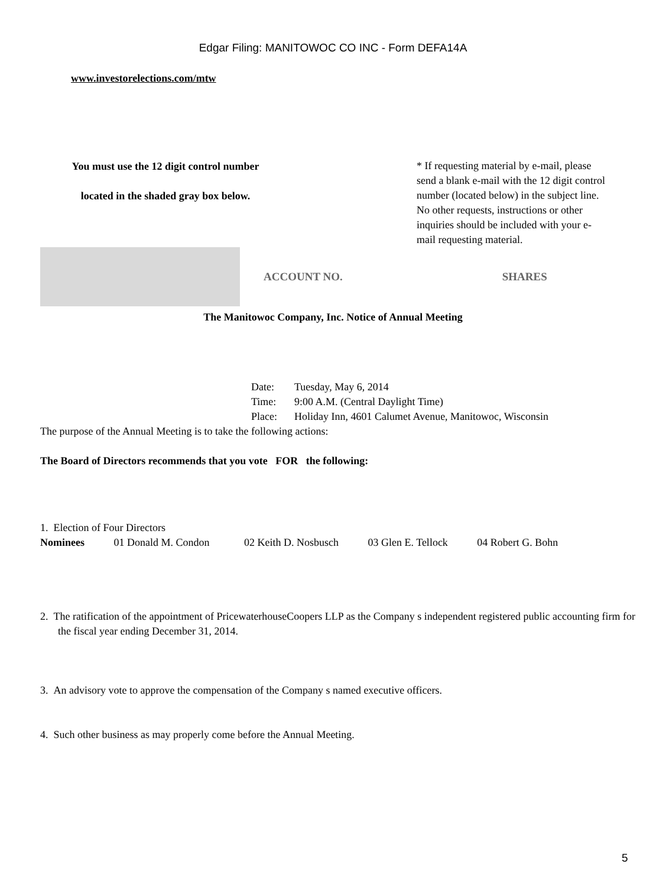Edgar Filing: MANITOWOC CO INC - Form DEFA14A
www.investorelections.com/mtw
You must use the 12 digit control number
located in the shaded gray box below.
* If requesting material by e-mail, please send a blank e-mail with the 12 digit control number (located below) in the subject line. No other requests, instructions or other inquiries should be included with your e-mail requesting material.
ACCOUNT NO. SHARES
The Manitowoc Company, Inc. Notice of Annual Meeting
Date: Tuesday, May 6, 2014
Time: 9:00 A.M. (Central Daylight Time)
Place: Holiday Inn, 4601 Calumet Avenue, Manitowoc, Wisconsin
The purpose of the Annual Meeting is to take the following actions:
The Board of Directors recommends that you vote FOR the following:
1. Election of Four Directors
Nominees 01 Donald M. Condon 02 Keith D. Nosbusch 03 Glen E. Tellock 04 Robert G. Bohn
2. The ratification of the appointment of PricewaterhouseCoopers LLP as the Company s independent registered public accounting firm for the fiscal year ending December 31, 2014.
3. An advisory vote to approve the compensation of the Company s named executive officers.
4. Such other business as may properly come before the Annual Meeting.
5